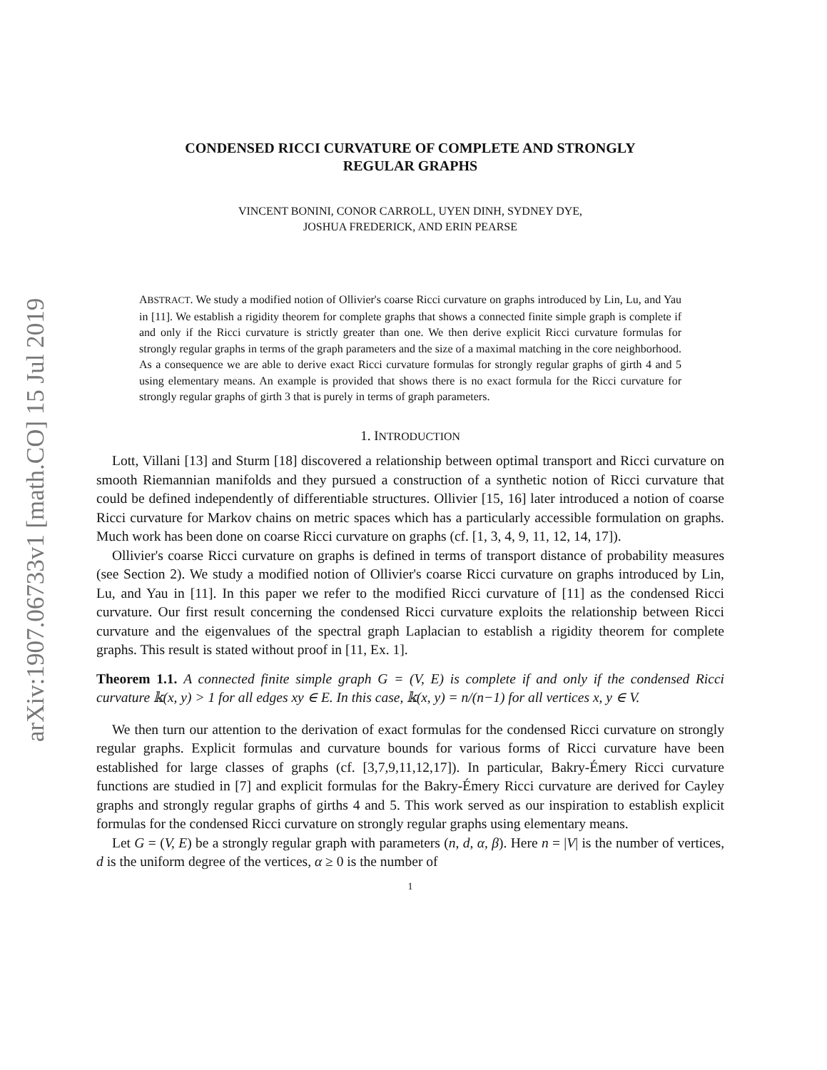arXiv:1907.06733v1 [math.CO] 15 Jul 2019
CONDENSED RICCI CURVATURE OF COMPLETE AND STRONGLY
REGULAR GRAPHS
VINCENT BONINI, CONOR CARROLL, UYEN DINH, SYDNEY DYE,
JOSHUA FREDERICK, AND ERIN PEARSE
ABSTRACT. We study a modified notion of Ollivier's coarse Ricci curvature on graphs introduced by Lin, Lu, and Yau in [11]. We establish a rigidity theorem for complete graphs that shows a connected finite simple graph is complete if and only if the Ricci curvature is strictly greater than one. We then derive explicit Ricci curvature formulas for strongly regular graphs in terms of the graph parameters and the size of a maximal matching in the core neighborhood. As a consequence we are able to derive exact Ricci curvature formulas for strongly regular graphs of girth 4 and 5 using elementary means. An example is provided that shows there is no exact formula for the Ricci curvature for strongly regular graphs of girth 3 that is purely in terms of graph parameters.
1. INTRODUCTION
Lott, Villani [13] and Sturm [18] discovered a relationship between optimal transport and Ricci curvature on smooth Riemannian manifolds and they pursued a construction of a synthetic notion of Ricci curvature that could be defined independently of differentiable structures. Ollivier [15, 16] later introduced a notion of coarse Ricci curvature for Markov chains on metric spaces which has a particularly accessible formulation on graphs. Much work has been done on coarse Ricci curvature on graphs (cf. [1, 3, 4, 9, 11, 12, 14, 17]).
Ollivier's coarse Ricci curvature on graphs is defined in terms of transport distance of probability measures (see Section 2). We study a modified notion of Ollivier's coarse Ricci curvature on graphs introduced by Lin, Lu, and Yau in [11]. In this paper we refer to the modified Ricci curvature of [11] as the condensed Ricci curvature. Our first result concerning the condensed Ricci curvature exploits the relationship between Ricci curvature and the eigenvalues of the spectral graph Laplacian to establish a rigidity theorem for complete graphs. This result is stated without proof in [11, Ex. 1].
Theorem 1.1. A connected finite simple graph G = (V, E) is complete if and only if the condensed Ricci curvature 𝕜(x, y) > 1 for all edges xy ∈ E. In this case, 𝕜(x, y) = n/(n−1) for all vertices x, y ∈ V.
We then turn our attention to the derivation of exact formulas for the condensed Ricci curvature on strongly regular graphs. Explicit formulas and curvature bounds for various forms of Ricci curvature have been established for large classes of graphs (cf. [3,7,9,11,12,17]). In particular, Bakry-Émery Ricci curvature functions are studied in [7] and explicit formulas for the Bakry-Émery Ricci curvature are derived for Cayley graphs and strongly regular graphs of girths 4 and 5. This work served as our inspiration to establish explicit formulas for the condensed Ricci curvature on strongly regular graphs using elementary means.
Let G = (V, E) be a strongly regular graph with parameters (n, d, α, β). Here n = |V| is the number of vertices, d is the uniform degree of the vertices, α ≥ 0 is the number of
1